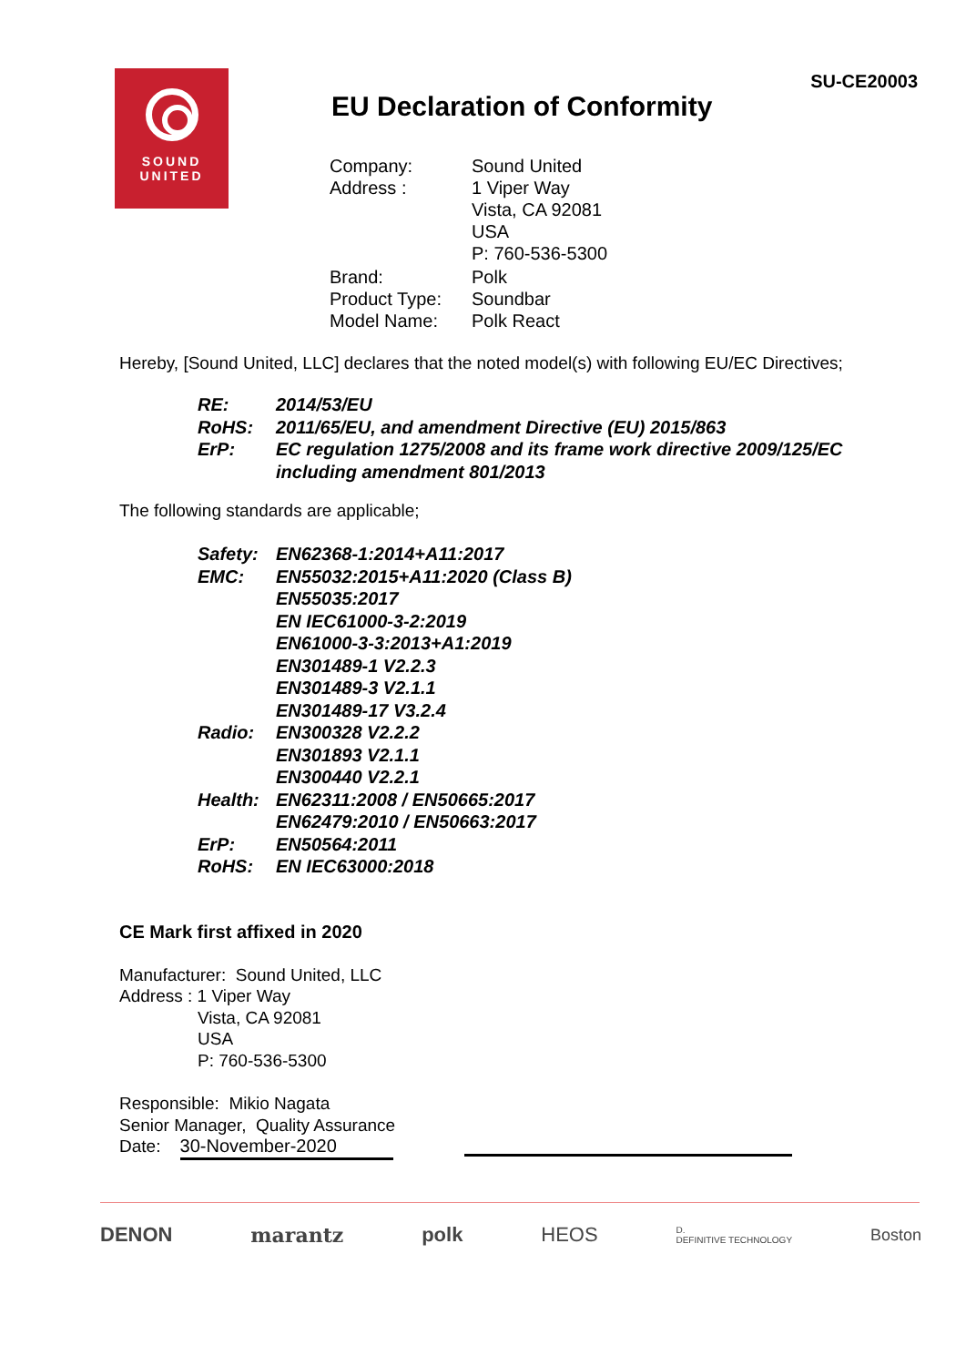SOUND
UNITED
SU-CE20003
EU Declaration of Conformity
| Company: | Sound United |
| Address : | 1 Viper Way Vista, CA 92081 USA P: 760-536-5300 |
| Brand: | Polk |
| Product Type: | Soundbar |
| Model Name: | Polk React |
Hereby, [Sound United, LLC] declares that the noted model(s) with following EU/EC Directives;
| RE: | 2014/53/EU |
| RoHS: | 2011/65/EU, and amendment Directive (EU) 2015/863 |
| ErP: | EC regulation 1275/2008 and its frame work directive 2009/125/EC including amendment 801/2013 |
The following standards are applicable;
| Safety: | EN62368-1:2014+A11:2017 |
| EMC: | EN55032:2015+A11:2020 (Class B) EN55035:2017 EN IEC61000-3-2:2019 EN61000-3-3:2013+A1:2019 EN301489-1 V2.2.3 EN301489-3 V2.1.1 EN301489-17 V3.2.4 |
| Radio: | EN300328 V2.2.2 EN301893 V2.1.1 EN300440 V2.2.1 |
| Health: | EN62311:2008 / EN50665:2017 EN62479:2010 / EN50663:2017 |
| ErP: | EN50564:2011 |
| RoHS: | EN IEC63000:2018 |
CE Mark first affixed in 2020
Manufacturer: Sound United, LLC
Address : 1 Viper Way
Vista, CA 92081
USA
P: 760-536-5300
Responsible: Mikio Nagata
Senior Manager, Quality Assurance
Date: 30-November-2020
DENON marantz polk HEOS D.
DEFINITIVE TECHNOLOGY Boston